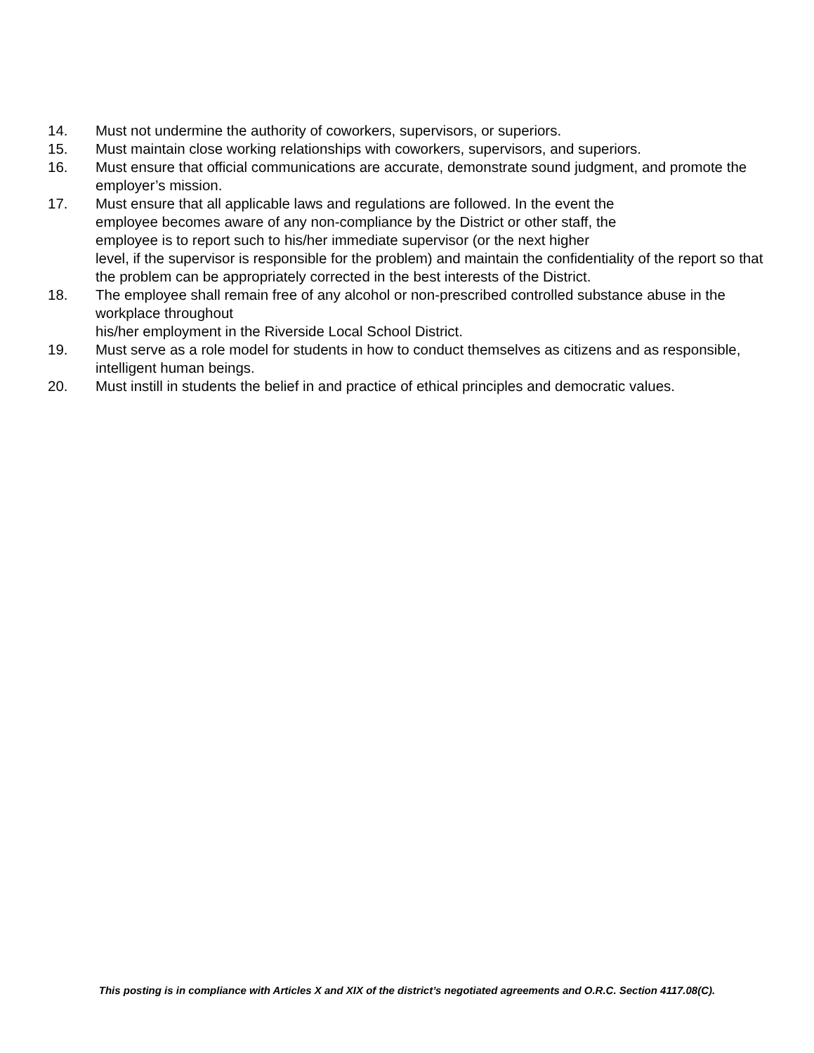14. Must not undermine the authority of coworkers, supervisors, or superiors.
15. Must maintain close working relationships with coworkers, supervisors, and superiors.
16. Must ensure that official communications are accurate, demonstrate sound judgment, and promote the employer’s mission.
17. Must ensure that all applicable laws and regulations are followed. In the event the
employee becomes aware of any non-compliance by the District or other staff, the
employee is to report such to his/her immediate supervisor (or the next higher
level, if the supervisor is responsible for the problem) and maintain the confidentiality of the report so that the problem can be appropriately corrected in the best interests of the District.
18. The employee shall remain free of any alcohol or non-prescribed controlled substance abuse in the workplace throughout
his/her employment in the Riverside Local School District.
19. Must serve as a role model for students in how to conduct themselves as citizens and as responsible, intelligent human beings.
20. Must instill in students the belief in and practice of ethical principles and democratic values.
This posting is in compliance with Articles X and XIX of the district’s negotiated agreements and O.R.C. Section 4117.08(C).